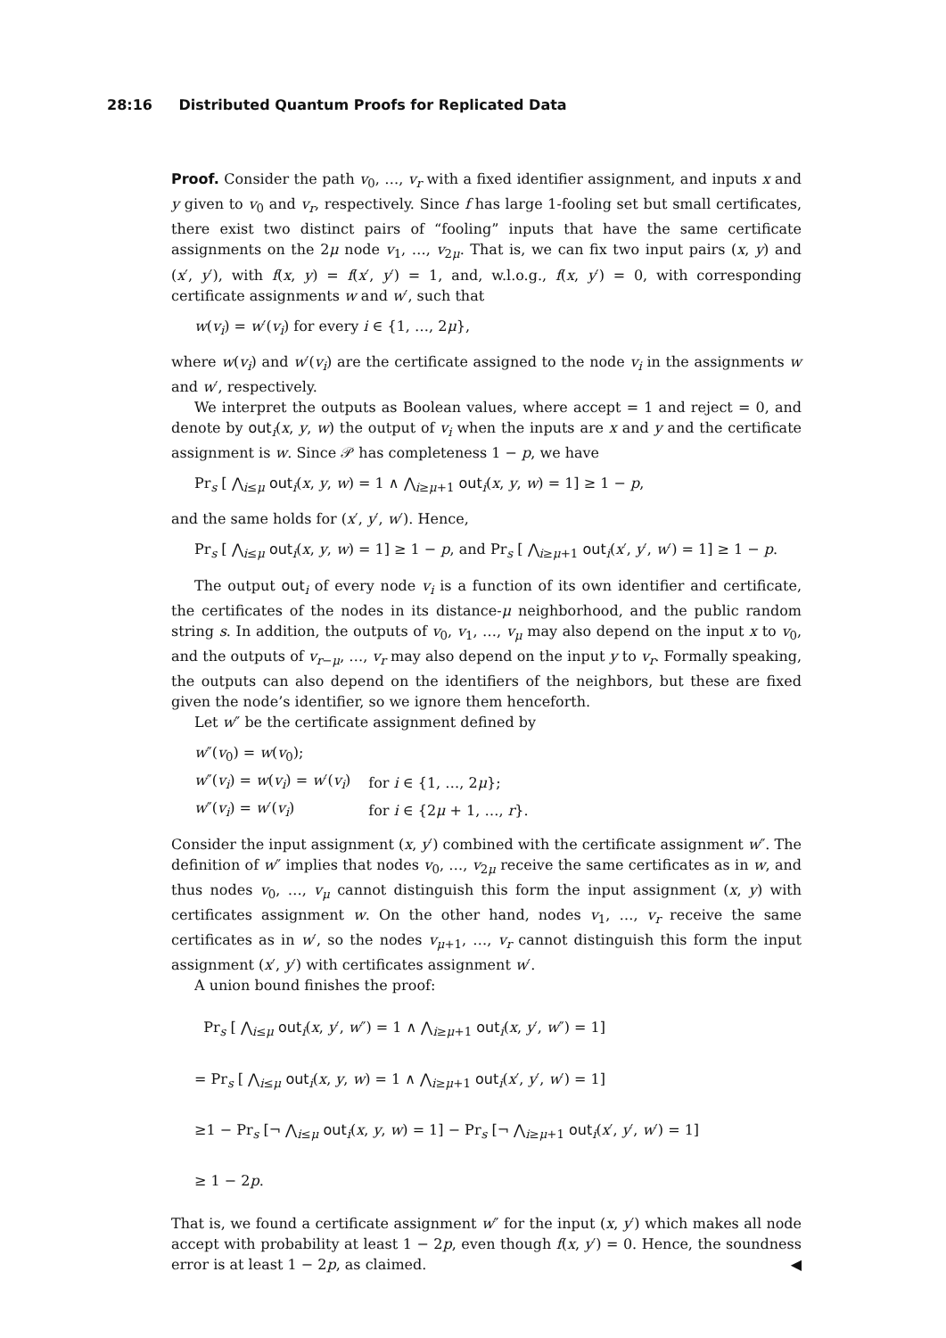28:16 Distributed Quantum Proofs for Replicated Data
Proof. Consider the path v<sub>0</sub>, …, v<sub>r</sub> with a fixed identifier assignment, and inputs x and y given to v<sub>0</sub> and v<sub>r</sub>, respectively. Since f has large 1-fooling set but small certificates, there exist two distinct pairs of “fooling” inputs that have the same certificate assignments on the 2μ node v<sub>1</sub>, …, v<sub>2μ</sub>. That is, we can fix two input pairs (x, y) and (x′, y′), with f(x, y) = f(x′, y′) = 1, and, w.l.o.g., f(x, y′) = 0, with corresponding certificate assignments w and w′, such that
w(v<sub>i</sub>) = w′(v<sub>i</sub>) for every i ∈ {1, …, 2μ},
where w(v<sub>i</sub>) and w′(v<sub>i</sub>) are the certificate assigned to the node v<sub>i</sub> in the assignments w and w′, respectively.
We interpret the outputs as Boolean values, where accept = 1 and reject = 0, and denote by out<sub>i</sub>(x, y, w) the output of v<sub>i</sub> when the inputs are x and y and the certificate assignment is w. Since 𝒫 has completeness 1 − p, we have
Pr<sub>s</sub> [ ⋀<sub>i≤μ</sub> out<sub>i</sub>(x, y, w) = 1 ∧ ⋀<sub>i≥μ+1</sub> out<sub>i</sub>(x, y, w) = 1] ≥ 1 − p,
and the same holds for (x′, y′, w′). Hence,
Pr<sub>s</sub> [ ⋀<sub>i≤μ</sub> out<sub>i</sub>(x, y, w) = 1] ≥ 1 − p, and Pr<sub>s</sub> [ ⋀<sub>i≥μ+1</sub> out<sub>i</sub>(x′, y′, w′) = 1] ≥ 1 − p.
The output out<sub>i</sub> of every node v<sub>i</sub> is a function of its own identifier and certificate, the certificates of the nodes in its distance-μ neighborhood, and the public random string s. In addition, the outputs of v<sub>0</sub>, v<sub>1</sub>, …, v<sub>μ</sub> may also depend on the input x to v<sub>0</sub>, and the outputs of v<sub>r−μ</sub>, …, v<sub>r</sub> may also depend on the input y to v<sub>r</sub>. Formally speaking, the outputs can also depend on the identifiers of the neighbors, but these are fixed given the node’s identifier, so we ignore them henceforth.
Let w″ be the certificate assignment defined by
| w ″( v<sub>0</sub>) = w ( v<sub>0</sub>); | |
| w ″( v<sub>i</sub> ) = w ( v<sub>i</sub> ) = w ′( v<sub>i</sub> ) | for i ∈ {1, …, 2 μ }; |
| w ″( v<sub>i</sub> ) = w ′( v<sub>i</sub> ) | for i ∈ {2 μ + 1, …, r }. |
Consider the input assignment (x, y′) combined with the certificate assignment w″. The definition of w″ implies that nodes v<sub>0</sub>, …, v<sub>2μ</sub> receive the same certificates as in w, and thus nodes v<sub>0</sub>, …, v<sub>μ</sub> cannot distinguish this form the input assignment (x, y) with certificates assignment w. On the other hand, nodes v<sub>1</sub>, …, v<sub>r</sub> receive the same certificates as in w′, so the nodes v<sub>μ+1</sub>, …, v<sub>r</sub> cannot distinguish this form the input assignment (x′, y′) with certificates assignment w′.
A union bound finishes the proof:
Pr<sub>s</sub> [ ⋀<sub>i≤μ</sub> out<sub>i</sub>(x, y′, w″) = 1 ∧ ⋀<sub>i≥μ+1</sub> out<sub>i</sub>(x, y′, w″) = 1]
= Pr<sub>s</sub> [ ⋀<sub>i≤μ</sub> out<sub>i</sub>(x, y, w) = 1 ∧ ⋀<sub>i≥μ+1</sub> out<sub>i</sub>(x′, y′, w′) = 1]
≥1 − Pr<sub>s</sub> [¬ ⋀<sub>i≤μ</sub> out<sub>i</sub>(x, y, w) = 1] − Pr<sub>s</sub> [¬ ⋀<sub>i≥μ+1</sub> out<sub>i</sub>(x′, y′, w′) = 1]
≥ 1 − 2p.
That is, we found a certificate assignment w″ for the input (x, y′) which makes all node accept with probability at least 1 − 2p, even though f(x, y′) = 0. Hence, the soundness error is at least 1 − 2p, as claimed. ◀